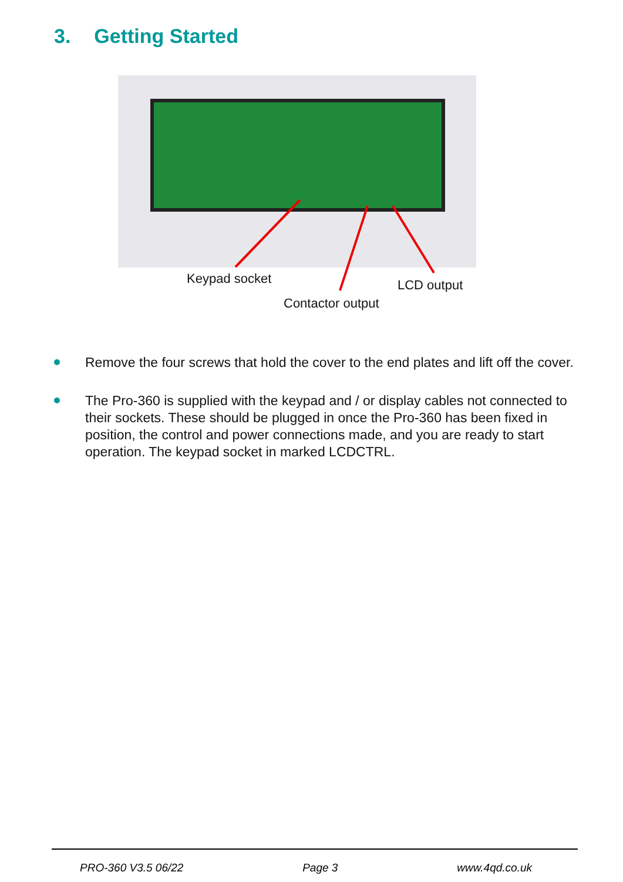3. Getting Started
Keypad socket LCD output
Contactor output
Remove the four screws that hold the cover to the end plates and lift off the cover.
The Pro-360 is supplied with the keypad and / or display cables not connected to their sockets. These should be plugged in once the Pro-360 has been fixed in position, the control and power connections made, and you are ready to start operation. The keypad socket in marked LCDCTRL.
PRO-360 V3.5 06/22 Page 3 www.4qd.co.uk